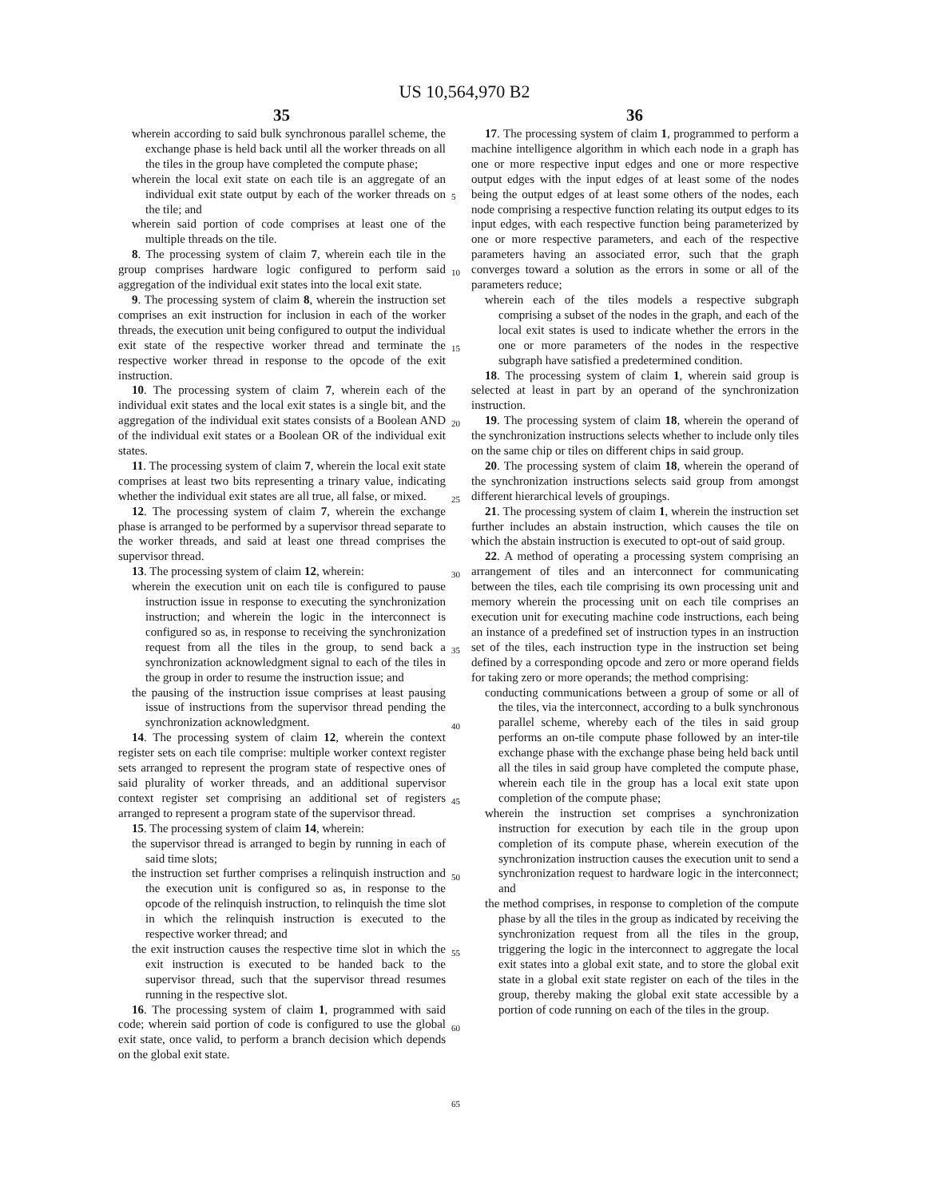US 10,564,970 B2
35 36
wherein according to said bulk synchronous parallel scheme, the exchange phase is held back until all the worker threads on all the tiles in the group have completed the compute phase;
wherein the local exit state on each tile is an aggregate of an individual exit state output by each of the worker threads on the tile; and
wherein said portion of code comprises at least one of the multiple threads on the tile.
8. The processing system of claim 7, wherein each tile in the group comprises hardware logic configured to perform said aggregation of the individual exit states into the local exit state.
9. The processing system of claim 8, wherein the instruction set comprises an exit instruction for inclusion in each of the worker threads, the execution unit being configured to output the individual exit state of the respective worker thread and terminate the respective worker thread in response to the opcode of the exit instruction.
10. The processing system of claim 7, wherein each of the individual exit states and the local exit states is a single bit, and the aggregation of the individual exit states consists of a Boolean AND of the individual exit states or a Boolean OR of the individual exit states.
11. The processing system of claim 7, wherein the local exit state comprises at least two bits representing a trinary value, indicating whether the individual exit states are all true, all false, or mixed.
12. The processing system of claim 7, wherein the exchange phase is arranged to be performed by a supervisor thread separate to the worker threads, and said at least one thread comprises the supervisor thread.
13. The processing system of claim 12, wherein:
wherein the execution unit on each tile is configured to pause instruction issue in response to executing the synchronization instruction; and wherein the logic in the interconnect is configured so as, in response to receiving the synchronization request from all the tiles in the group, to send back a synchronization acknowledgment signal to each of the tiles in the group in order to resume the instruction issue; and
the pausing of the instruction issue comprises at least pausing issue of instructions from the supervisor thread pending the synchronization acknowledgment.
14. The processing system of claim 12, wherein the context register sets on each tile comprise: multiple worker context register sets arranged to represent the program state of respective ones of said plurality of worker threads, and an additional supervisor context register set comprising an additional set of registers arranged to represent a program state of the supervisor thread.
15. The processing system of claim 14, wherein:
the supervisor thread is arranged to begin by running in each of said time slots;
the instruction set further comprises a relinquish instruction and the execution unit is configured so as, in response to the opcode of the relinquish instruction, to relinquish the time slot in which the relinquish instruction is executed to the respective worker thread; and
the exit instruction causes the respective time slot in which the exit instruction is executed to be handed back to the supervisor thread, such that the supervisor thread resumes running in the respective slot.
16. The processing system of claim 1, programmed with said code; wherein said portion of code is configured to use the global exit state, once valid, to perform a branch decision which depends on the global exit state.
17. The processing system of claim 1, programmed to perform a machine intelligence algorithm in which each node in a graph has one or more respective input edges and one or more respective output edges with the input edges of at least some of the nodes being the output edges of at least some others of the nodes, each node comprising a respective function relating its output edges to its input edges, with each respective function being parameterized by one or more respective parameters, and each of the respective parameters having an associated error, such that the graph converges toward a solution as the errors in some or all of the parameters reduce;
wherein each of the tiles models a respective subgraph comprising a subset of the nodes in the graph, and each of the local exit states is used to indicate whether the errors in the one or more parameters of the nodes in the respective subgraph have satisfied a predetermined condition.
18. The processing system of claim 1, wherein said group is selected at least in part by an operand of the synchronization instruction.
19. The processing system of claim 18, wherein the operand of the synchronization instructions selects whether to include only tiles on the same chip or tiles on different chips in said group.
20. The processing system of claim 18, wherein the operand of the synchronization instructions selects said group from amongst different hierarchical levels of groupings.
21. The processing system of claim 1, wherein the instruction set further includes an abstain instruction, which causes the tile on which the abstain instruction is executed to opt-out of said group.
22. A method of operating a processing system comprising an arrangement of tiles and an interconnect for communicating between the tiles, each tile comprising its own processing unit and memory wherein the processing unit on each tile comprises an execution unit for executing machine code instructions, each being an instance of a predefined set of instruction types in an instruction set of the tiles, each instruction type in the instruction set being defined by a corresponding opcode and zero or more operand fields for taking zero or more operands; the method comprising:
conducting communications between a group of some or all of the tiles, via the interconnect, according to a bulk synchronous parallel scheme, whereby each of the tiles in said group performs an on-tile compute phase followed by an inter-tile exchange phase with the exchange phase being held back until all the tiles in said group have completed the compute phase, wherein each tile in the group has a local exit state upon completion of the compute phase;
wherein the instruction set comprises a synchronization instruction for execution by each tile in the group upon completion of its compute phase, wherein execution of the synchronization instruction causes the execution unit to send a synchronization request to hardware logic in the interconnect; and
the method comprises, in response to completion of the compute phase by all the tiles in the group as indicated by receiving the synchronization request from all the tiles in the group, triggering the logic in the interconnect to aggregate the local exit states into a global exit state, and to store the global exit state in a global exit state register on each of the tiles in the group, thereby making the global exit state accessible by a portion of code running on each of the tiles in the group.
5
10
15
20
25
30
35
40
45
50
55
60
65